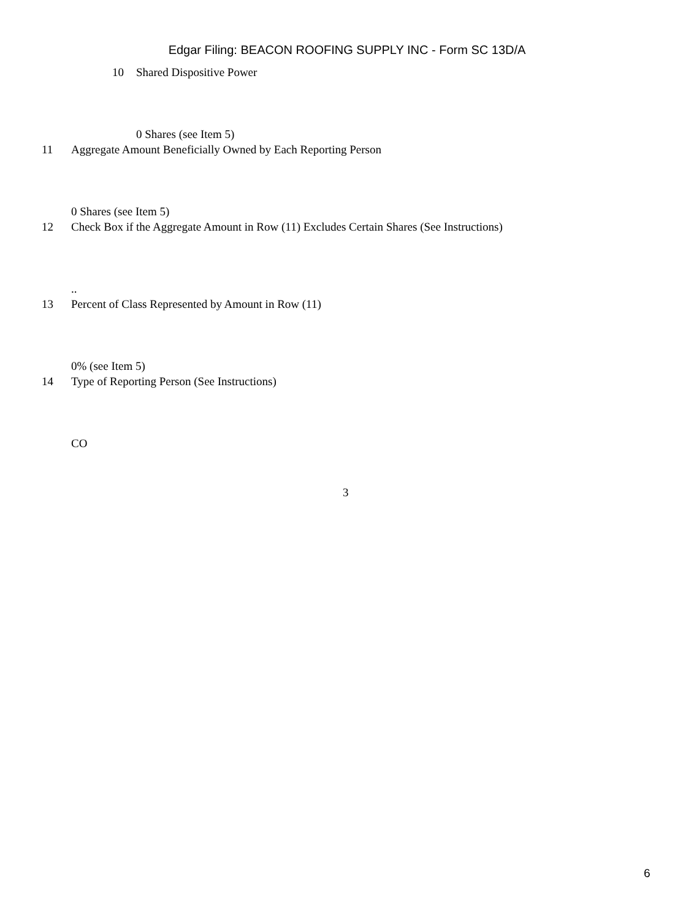Edgar Filing: BEACON ROOFING SUPPLY INC - Form SC 13D/A
10 Shared Dispositive Power 0 Shares (see Item 5)
11 Aggregate Amount Beneficially Owned by Each Reporting Person
0 Shares (see Item 5)
12 Check Box if the Aggregate Amount in Row (11) Excludes Certain Shares (See Instructions)
..
13 Percent of Class Represented by Amount in Row (11)
0% (see Item 5)
14 Type of Reporting Person (See Instructions)
CO 3
6